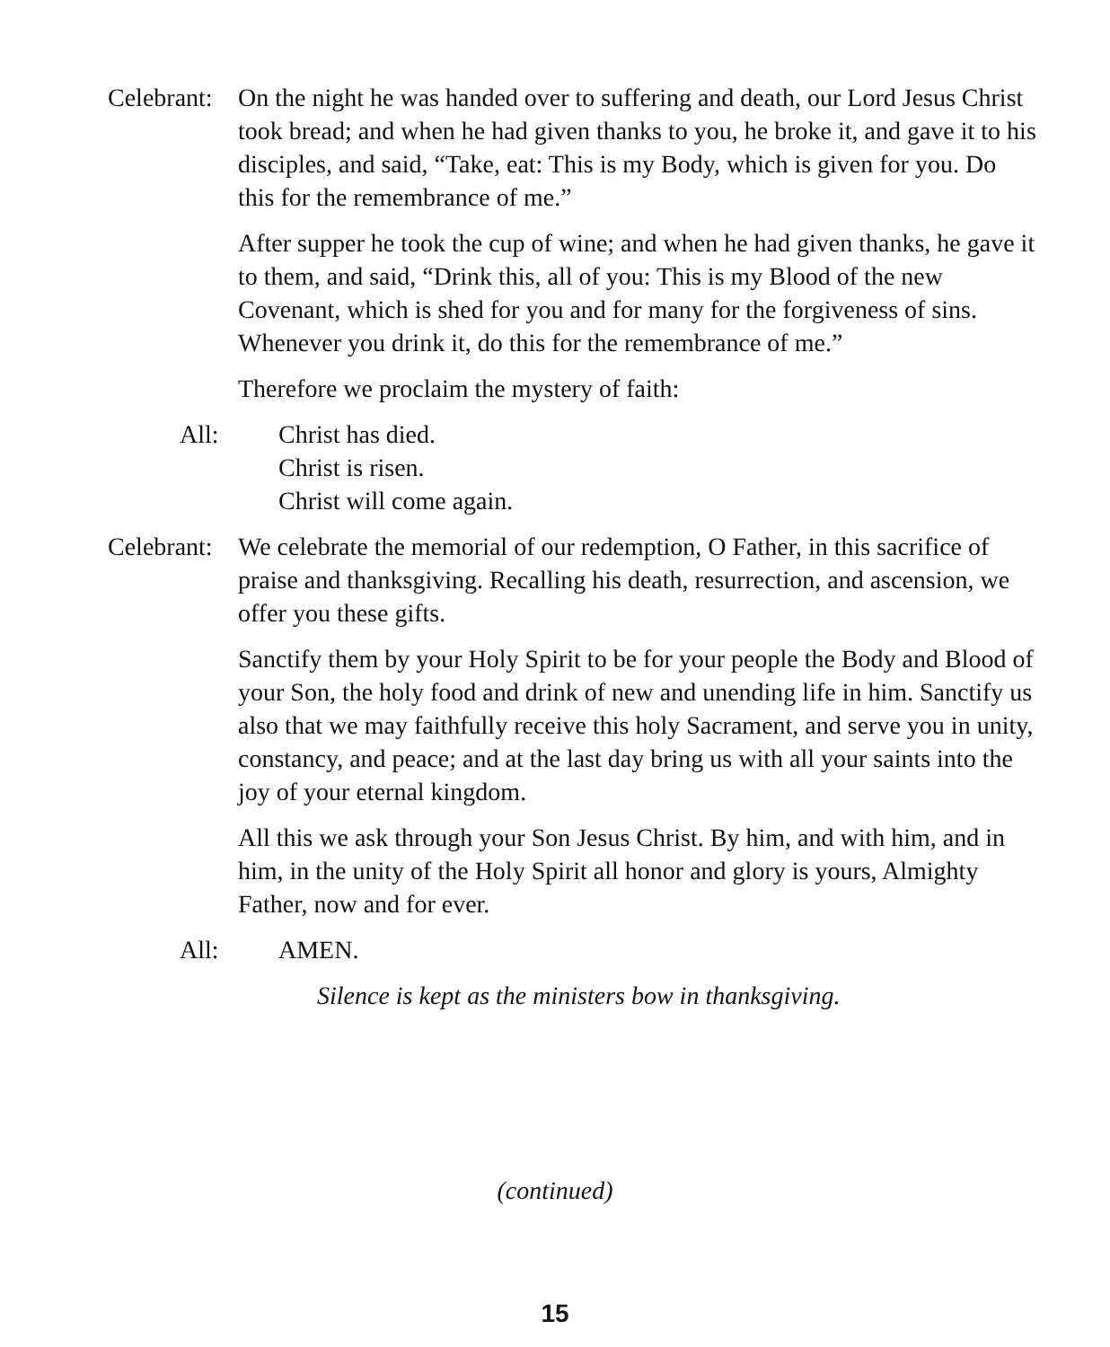Celebrant: On the night he was handed over to suffering and death, our Lord Jesus Christ took bread; and when he had given thanks to you, he broke it, and gave it to his disciples, and said, “Take, eat: This is my Body, which is given for you. Do this for the remembrance of me.”
After supper he took the cup of wine; and when he had given thanks, he gave it to them, and said, “Drink this, all of you: This is my Blood of the new Covenant, which is shed for you and for many for the forgiveness of sins. Whenever you drink it, do this for the remembrance of me.”
Therefore we proclaim the mystery of faith:
All: Christ has died.
Christ is risen.
Christ will come again.
Celebrant: We celebrate the memorial of our redemption, O Father, in this sacrifice of praise and thanksgiving. Recalling his death, resurrection, and ascension, we offer you these gifts.
Sanctify them by your Holy Spirit to be for your people the Body and Blood of your Son, the holy food and drink of new and unending life in him. Sanctify us also that we may faithfully receive this holy Sacrament, and serve you in unity, constancy, and peace; and at the last day bring us with all your saints into the joy of your eternal kingdom.
All this we ask through your Son Jesus Christ. By him, and with him, and in him, in the unity of the Holy Spirit all honor and glory is yours, Almighty Father, now and for ever.
All: AMEN.
Silence is kept as the ministers bow in thanksgiving.
(continued)
15